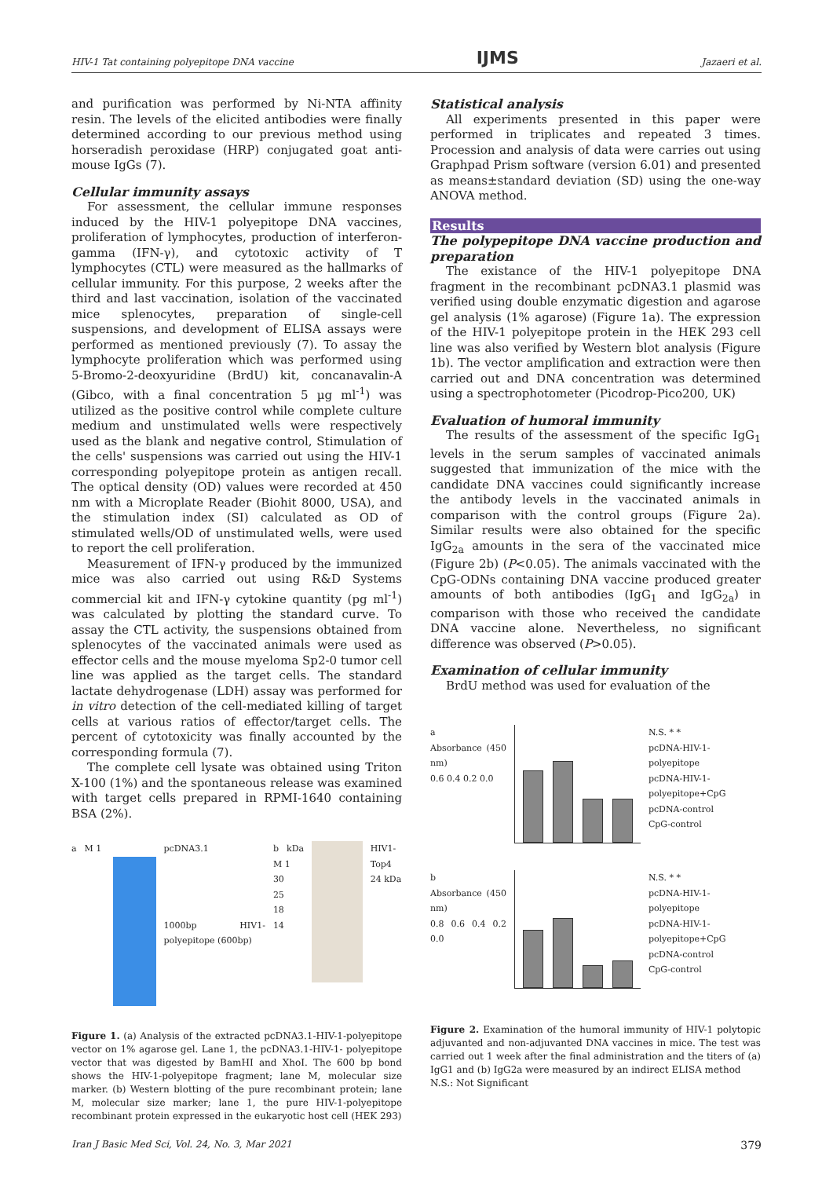HIV-1 Tat containing polyepitope DNA vaccine IJMS Jazaeri et al.
and purification was performed by Ni-NTA affinity resin. The levels of the elicited antibodies were finally determined according to our previous method using horseradish peroxidase (HRP) conjugated goat anti-mouse IgGs (7).
Cellular immunity assays
For assessment, the cellular immune responses induced by the HIV-1 polyepitope DNA vaccines, proliferation of lymphocytes, production of interferon-gamma (IFN-γ), and cytotoxic activity of T lymphocytes (CTL) were measured as the hallmarks of cellular immunity. For this purpose, 2 weeks after the third and last vaccination, isolation of the vaccinated mice splenocytes, preparation of single-cell suspensions, and development of ELISA assays were performed as mentioned previously (7). To assay the lymphocyte proliferation which was performed using 5-Bromo-2-deoxyuridine (BrdU) kit, concanavalin-A (Gibco, with a final concentration 5 µg ml<sup>-1</sup>) was utilized as the positive control while complete culture medium and unstimulated wells were respectively used as the blank and negative control, Stimulation of the cells' suspensions was carried out using the HIV-1 corresponding polyepitope protein as antigen recall. The optical density (OD) values were recorded at 450 nm with a Microplate Reader (Biohit 8000, USA), and the stimulation index (SI) calculated as OD of stimulated wells/OD of unstimulated wells, were used to report the cell proliferation.
Measurement of IFN-γ produced by the immunized mice was also carried out using R&D Systems commercial kit and IFN-γ cytokine quantity (pg ml<sup>-1</sup>) was calculated by plotting the standard curve. To assay the CTL activity, the suspensions obtained from splenocytes of the vaccinated animals were used as effector cells and the mouse myeloma Sp2-0 tumor cell line was applied as the target cells. The standard lactate dehydrogenase (LDH) assay was performed for in vitro detection of the cell-mediated killing of target cells at various ratios of effector/target cells. The percent of cytotoxicity was finally accounted by the corresponding formula (7).
The complete cell lysate was obtained using Triton X-100 (1%) and the spontaneous release was examined with target cells prepared in RPMI-1640 containing BSA (2%).
a M 1 pcDNA3.1
1000bp HIV1-polyepitope (600bp)
b kDa M 1
30
25
18
14
HIV1-Top4
24 kDa
Figure 1. (a) Analysis of the extracted pcDNA3.1-HIV-1-polyepitope vector on 1% agarose gel. Lane 1, the pcDNA3.1-HIV-1- polyepitope vector that was digested by BamHI and XhoI. The 600 bp bond shows the HIV-1-polyepitope fragment; lane M, molecular size marker. (b) Western blotting of the pure recombinant protein; lane M, molecular size marker; lane 1, the pure HIV-1-polyepitope recombinant protein expressed in the eukaryotic host cell (HEK 293)
Statistical analysis
All experiments presented in this paper were performed in triplicates and repeated 3 times. Procession and analysis of data were carries out using Graphpad Prism software (version 6.01) and presented as means±standard deviation (SD) using the one-way ANOVA method.
Results
The polypepitope DNA vaccine production and preparation
The existance of the HIV-1 polyepitope DNA fragment in the recombinant pcDNA3.1 plasmid was verified using double enzymatic digestion and agarose gel analysis (1% agarose) (Figure 1a). The expression of the HIV-1 polyepitope protein in the HEK 293 cell line was also verified by Western blot analysis (Figure 1b). The vector amplification and extraction were then carried out and DNA concentration was determined using a spectrophotometer (Picodrop-Pico200, UK)
Evaluation of humoral immunity
The results of the assessment of the specific IgG<sub>1</sub> levels in the serum samples of vaccinated animals suggested that immunization of the mice with the candidate DNA vaccines could significantly increase the antibody levels in the vaccinated animals in comparison with the control groups (Figure 2a). Similar results were also obtained for the specific IgG<sub>2a</sub> amounts in the sera of the vaccinated mice (Figure 2b) (P<0.05). The animals vaccinated with the CpG-ODNs containing DNA vaccine produced greater amounts of both antibodies (IgG<sub>1</sub> and IgG<sub>2a</sub>) in comparison with those who received the candidate DNA vaccine alone. Nevertheless, no significant difference was observed (P>0.05).
Examination of cellular immunity
BrdU method was used for evaluation of the
a
Absorbance (450 nm)
0.6 0.4 0.2 0.0
N.S. * *
pcDNA-HIV-1-polyepitope
pcDNA-HIV-1-polyepitope+CpG
pcDNA-control
CpG-control
b
Absorbance (450 nm)
0.8 0.6 0.4 0.2 0.0
N.S. * *
pcDNA-HIV-1-polyepitope
pcDNA-HIV-1-polyepitope+CpG
pcDNA-control
CpG-control
Figure 2. Examination of the humoral immunity of HIV-1 polytopic adjuvanted and non-adjuvanted DNA vaccines in mice. The test was carried out 1 week after the final administration and the titers of (a) IgG1 and (b) IgG2a were measured by an indirect ELISA method
N.S.: Not Significant
Iran J Basic Med Sci, Vol. 24, No. 3, Mar 2021 379